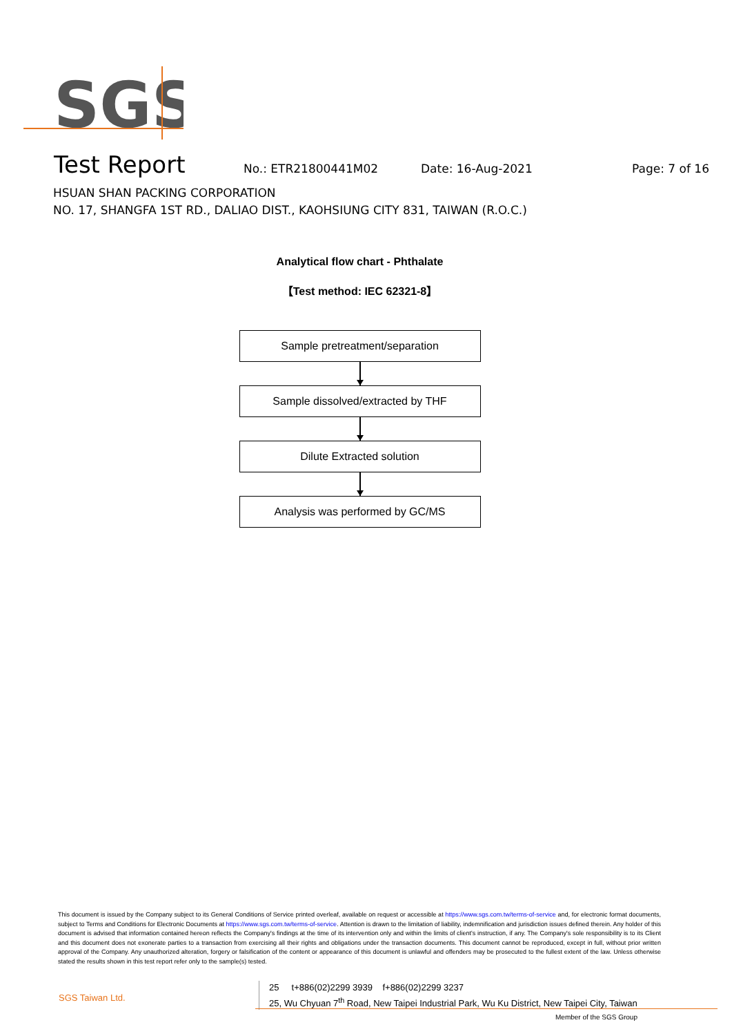SGS
Test Report No.: ETR21800441M02 Date: 16-Aug-2021 Page: 7 of 16
HSUAN SHAN PACKING CORPORATION
NO. 17, SHANGFA 1ST RD., DALIAO DIST., KAOHSIUNG CITY 831, TAIWAN (R.O.C.)
Analytical flow chart - Phthalate
【Test method: IEC 62321-8】
Sample pretreatment/separation
Sample dissolved/extracted by THF
Dilute Extracted solution
Analysis was performed by GC/MS
This document is issued by the Company subject to its General Conditions of Service printed overleaf, available on request or accessible at https://www.sgs.com.tw/terms-of-service and, for electronic format documents, subject to Terms and Conditions for Electronic Documents at https://www.sgs.com.tw/terms-of-service. Attention is drawn to the limitation of liability, indemnification and jurisdiction issues defined therein. Any holder of this document is advised that information contained hereon reflects the Company's findings at the time of its intervention only and within the limits of client's instruction, if any. The Company's sole responsibility is to its Client and this document does not exonerate parties to a transaction from exercising all their rights and obligations under the transaction documents. This document cannot be reproduced, except in full, without prior written approval of the Company. Any unauthorized alteration, forgery or falsification of the content or appearance of this document is unlawful and offenders may be prosecuted to the fullest extent of the law. Unless otherwise stated the results shown in this test report refer only to the sample(s) tested.
SGS Taiwan Ltd.
25 t+886(02)2299 3939 f+886(02)2299 3237
25, Wu Chyuan 7<sup>th</sup> Road, New Taipei Industrial Park, Wu Ku District, New Taipei City, Taiwan
Member of the SGS Group